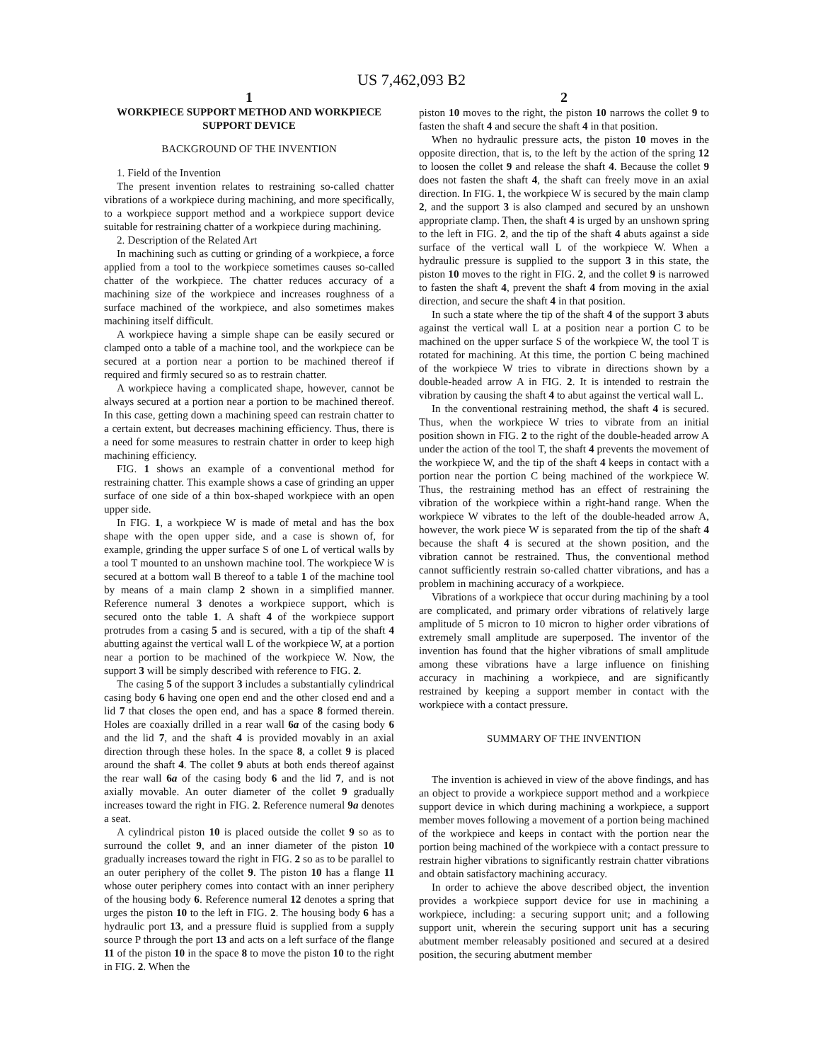US 7,462,093 B2
1
WORKPIECE SUPPORT METHOD AND WORKPIECE SUPPORT DEVICE
BACKGROUND OF THE INVENTION
1. Field of the Invention
The present invention relates to restraining so-called chatter vibrations of a workpiece during machining, and more specifically, to a workpiece support method and a workpiece support device suitable for restraining chatter of a workpiece during machining.
2. Description of the Related Art
In machining such as cutting or grinding of a workpiece, a force applied from a tool to the workpiece sometimes causes so-called chatter of the workpiece. The chatter reduces accuracy of a machining size of the workpiece and increases roughness of a surface machined of the workpiece, and also sometimes makes machining itself difficult.
A workpiece having a simple shape can be easily secured or clamped onto a table of a machine tool, and the workpiece can be secured at a portion near a portion to be machined thereof if required and firmly secured so as to restrain chatter.
A workpiece having a complicated shape, however, cannot be always secured at a portion near a portion to be machined thereof. In this case, getting down a machining speed can restrain chatter to a certain extent, but decreases machining efficiency. Thus, there is a need for some measures to restrain chatter in order to keep high machining efficiency.
FIG. 1 shows an example of a conventional method for restraining chatter. This example shows a case of grinding an upper surface of one side of a thin box-shaped workpiece with an open upper side.
In FIG. 1, a workpiece W is made of metal and has the box shape with the open upper side, and a case is shown of, for example, grinding the upper surface S of one L of vertical walls by a tool T mounted to an unshown machine tool. The workpiece W is secured at a bottom wall B thereof to a table 1 of the machine tool by means of a main clamp 2 shown in a simplified manner. Reference numeral 3 denotes a workpiece support, which is secured onto the table 1. A shaft 4 of the workpiece support protrudes from a casing 5 and is secured, with a tip of the shaft 4 abutting against the vertical wall L of the workpiece W, at a portion near a portion to be machined of the workpiece W. Now, the support 3 will be simply described with reference to FIG. 2.
The casing 5 of the support 3 includes a substantially cylindrical casing body 6 having one open end and the other closed end and a lid 7 that closes the open end, and has a space 8 formed therein. Holes are coaxially drilled in a rear wall 6a of the casing body 6 and the lid 7, and the shaft 4 is provided movably in an axial direction through these holes. In the space 8, a collet 9 is placed around the shaft 4. The collet 9 abuts at both ends thereof against the rear wall 6a of the casing body 6 and the lid 7, and is not axially movable. An outer diameter of the collet 9 gradually increases toward the right in FIG. 2. Reference numeral 9a denotes a seat.
A cylindrical piston 10 is placed outside the collet 9 so as to surround the collet 9, and an inner diameter of the piston 10 gradually increases toward the right in FIG. 2 so as to be parallel to an outer periphery of the collet 9. The piston 10 has a flange 11 whose outer periphery comes into contact with an inner periphery of the housing body 6. Reference numeral 12 denotes a spring that urges the piston 10 to the left in FIG. 2. The housing body 6 has a hydraulic port 13, and a pressure fluid is supplied from a supply source P through the port 13 and acts on a left surface of the flange 11 of the piston 10 in the space 8 to move the piston 10 to the right in FIG. 2. When the
2
piston 10 moves to the right, the piston 10 narrows the collet 9 to fasten the shaft 4 and secure the shaft 4 in that position.
When no hydraulic pressure acts, the piston 10 moves in the opposite direction, that is, to the left by the action of the spring 12 to loosen the collet 9 and release the shaft 4. Because the collet 9 does not fasten the shaft 4, the shaft can freely move in an axial direction. In FIG. 1, the workpiece W is secured by the main clamp 2, and the support 3 is also clamped and secured by an unshown appropriate clamp. Then, the shaft 4 is urged by an unshown spring to the left in FIG. 2, and the tip of the shaft 4 abuts against a side surface of the vertical wall L of the workpiece W. When a hydraulic pressure is supplied to the support 3 in this state, the piston 10 moves to the right in FIG. 2, and the collet 9 is narrowed to fasten the shaft 4, prevent the shaft 4 from moving in the axial direction, and secure the shaft 4 in that position.
In such a state where the tip of the shaft 4 of the support 3 abuts against the vertical wall L at a position near a portion C to be machined on the upper surface S of the workpiece W, the tool T is rotated for machining. At this time, the portion C being machined of the workpiece W tries to vibrate in directions shown by a double-headed arrow A in FIG. 2. It is intended to restrain the vibration by causing the shaft 4 to abut against the vertical wall L.
In the conventional restraining method, the shaft 4 is secured. Thus, when the workpiece W tries to vibrate from an initial position shown in FIG. 2 to the right of the double-headed arrow A under the action of the tool T, the shaft 4 prevents the movement of the workpiece W, and the tip of the shaft 4 keeps in contact with a portion near the portion C being machined of the workpiece W. Thus, the restraining method has an effect of restraining the vibration of the workpiece within a right-hand range. When the workpiece W vibrates to the left of the double-headed arrow A, however, the work piece W is separated from the tip of the shaft 4 because the shaft 4 is secured at the shown position, and the vibration cannot be restrained. Thus, the conventional method cannot sufficiently restrain so-called chatter vibrations, and has a problem in machining accuracy of a workpiece.
Vibrations of a workpiece that occur during machining by a tool are complicated, and primary order vibrations of relatively large amplitude of 5 micron to 10 micron to higher order vibrations of extremely small amplitude are superposed. The inventor of the invention has found that the higher vibrations of small amplitude among these vibrations have a large influence on finishing accuracy in machining a workpiece, and are significantly restrained by keeping a support member in contact with the workpiece with a contact pressure.
SUMMARY OF THE INVENTION
The invention is achieved in view of the above findings, and has an object to provide a workpiece support method and a workpiece support device in which during machining a workpiece, a support member moves following a movement of a portion being machined of the workpiece and keeps in contact with the portion near the portion being machined of the workpiece with a contact pressure to restrain higher vibrations to significantly restrain chatter vibrations and obtain satisfactory machining accuracy.
In order to achieve the above described object, the invention provides a workpiece support device for use in machining a workpiece, including: a securing support unit; and a following support unit, wherein the securing support unit has a securing abutment member releasably positioned and secured at a desired position, the securing abutment member